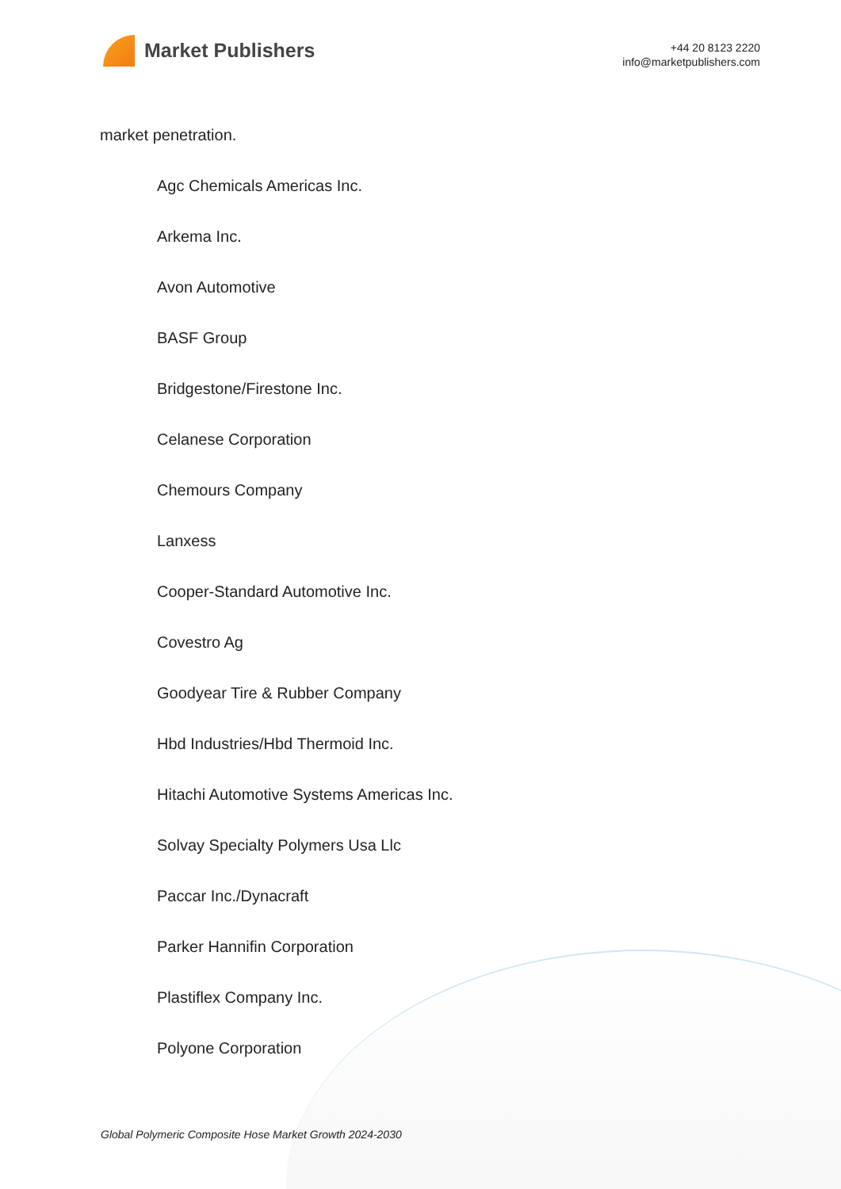Market Publishers
+44 20 8123 2220
info@marketpublishers.com
market penetration.
Agc Chemicals Americas Inc.
Arkema Inc.
Avon Automotive
BASF Group
Bridgestone/Firestone Inc.
Celanese Corporation
Chemours Company
Lanxess
Cooper-Standard Automotive Inc.
Covestro Ag
Goodyear Tire & Rubber Company
Hbd Industries/Hbd Thermoid Inc.
Hitachi Automotive Systems Americas Inc.
Solvay Specialty Polymers Usa Llc
Paccar Inc./Dynacraft
Parker Hannifin Corporation
Plastiflex Company Inc.
Polyone Corporation
Global Polymeric Composite Hose Market Growth 2024-2030